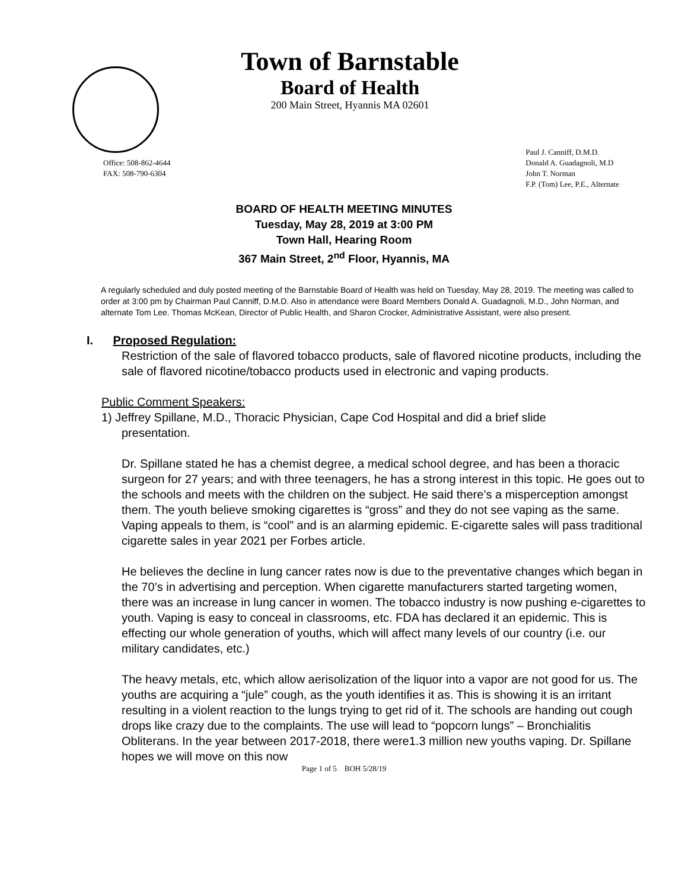Town of Barnstable
Board of Health
200 Main Street, Hyannis MA 02601
Office: 508-862-4644
FAX: 508-790-6304
Paul J. Canniff, D.M.D.
Donald A. Guadagnoli, M.D
John T. Norman
F.P. (Tom) Lee, P.E., Alternate
BOARD OF HEALTH MEETING MINUTES
Tuesday, May 28, 2019 at 3:00 PM
Town Hall, Hearing Room
367 Main Street, 2<sup>nd</sup> Floor, Hyannis, MA
A regularly scheduled and duly posted meeting of the Barnstable Board of Health was held on Tuesday, May 28, 2019. The meeting was called to order at 3:00 pm by Chairman Paul Canniff, D.M.D. Also in attendance were Board Members Donald A. Guadagnoli, M.D., John Norman, and alternate Tom Lee. Thomas McKean, Director of Public Health, and Sharon Crocker, Administrative Assistant, were also present.
I. Proposed Regulation:
Restriction of the sale of flavored tobacco products, sale of flavored nicotine products, including the sale of flavored nicotine/tobacco products used in electronic and vaping products.
Public Comment Speakers:
1) Jeffrey Spillane, M.D., Thoracic Physician, Cape Cod Hospital and did a brief slide
presentation.
Dr. Spillane stated he has a chemist degree, a medical school degree, and has been a thoracic surgeon for 27 years; and with three teenagers, he has a strong interest in this topic. He goes out to the schools and meets with the children on the subject. He said there’s a misperception amongst them. The youth believe smoking cigarettes is “gross” and they do not see vaping as the same. Vaping appeals to them, is “cool” and is an alarming epidemic. E-cigarette sales will pass traditional cigarette sales in year 2021 per Forbes article.
He believes the decline in lung cancer rates now is due to the preventative changes which began in the 70’s in advertising and perception. When cigarette manufacturers started targeting women, there was an increase in lung cancer in women. The tobacco industry is now pushing e-cigarettes to youth. Vaping is easy to conceal in classrooms, etc. FDA has declared it an epidemic. This is effecting our whole generation of youths, which will affect many levels of our country (i.e. our military candidates, etc.)
The heavy metals, etc, which allow aerisolization of the liquor into a vapor are not good for us. The youths are acquiring a “jule” cough, as the youth identifies it as. This is showing it is an irritant resulting in a violent reaction to the lungs trying to get rid of it. The schools are handing out cough drops like crazy due to the complaints. The use will lead to “popcorn lungs” – Bronchialitis Obliterans. In the year between 2017-2018, there were1.3 million new youths vaping. Dr. Spillane hopes we will move on this now
Page 1 of 5 BOH 5/28/19